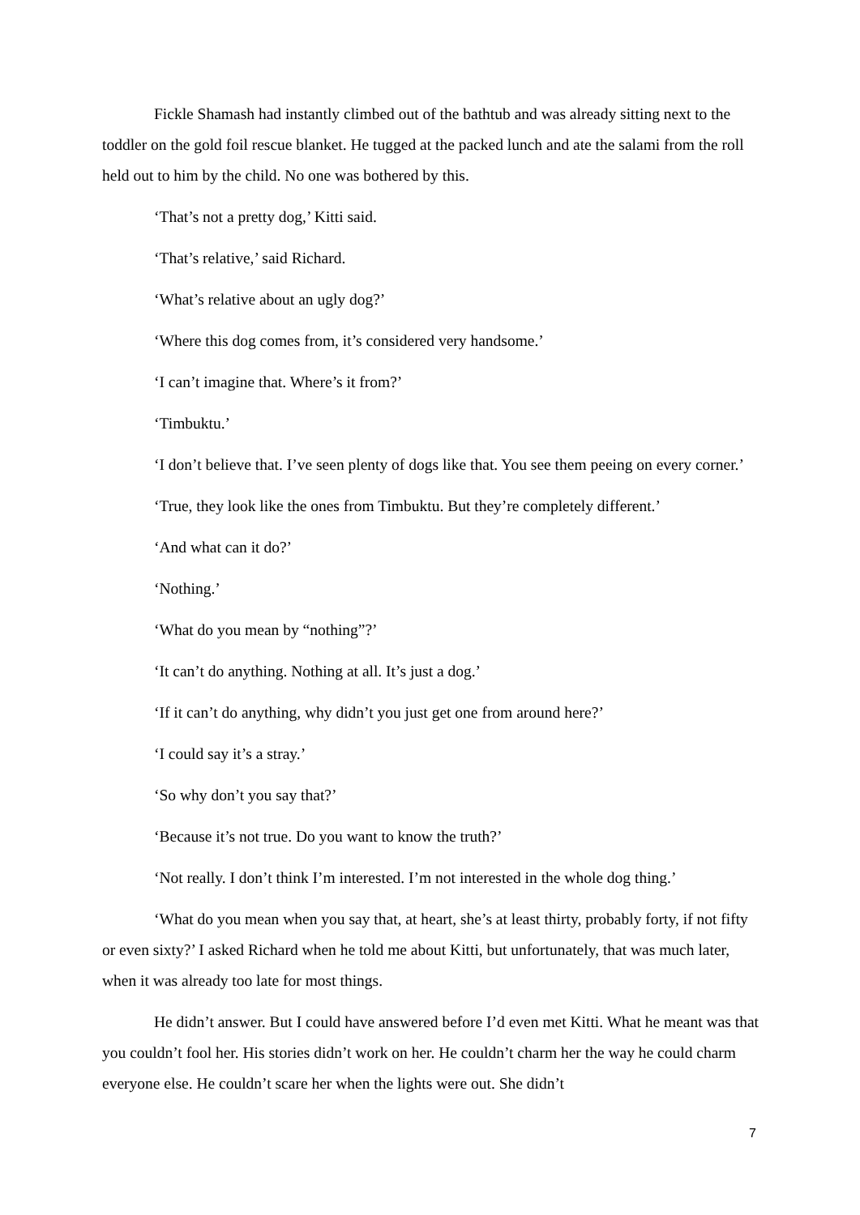Fickle Shamash had instantly climbed out of the bathtub and was already sitting next to the toddler on the gold foil rescue blanket. He tugged at the packed lunch and ate the salami from the roll held out to him by the child. No one was bothered by this.
‘That’s not a pretty dog,’ Kitti said.
‘That’s relative,’ said Richard.
‘What’s relative about an ugly dog?’
‘Where this dog comes from, it’s considered very handsome.’
‘I can’t imagine that. Where’s it from?’
‘Timbuktu.’
‘I don’t believe that. I’ve seen plenty of dogs like that. You see them peeing on every corner.’
‘True, they look like the ones from Timbuktu. But they’re completely different.’
‘And what can it do?’
‘Nothing.’
‘What do you mean by “nothing”?’
‘It can’t do anything. Nothing at all. It’s just a dog.’
‘If it can’t do anything, why didn’t you just get one from around here?’
‘I could say it’s a stray.’
‘So why don’t you say that?’
‘Because it’s not true. Do you want to know the truth?’
‘Not really. I don’t think I’m interested. I’m not interested in the whole dog thing.’
‘What do you mean when you say that, at heart, she’s at least thirty, probably forty, if not fifty or even sixty?’ I asked Richard when he told me about Kitti, but unfortunately, that was much later, when it was already too late for most things.
He didn’t answer. But I could have answered before I’d even met Kitti. What he meant was that you couldn’t fool her. His stories didn’t work on her. He couldn’t charm her the way he could charm everyone else. He couldn’t scare her when the lights were out. She didn’t
7